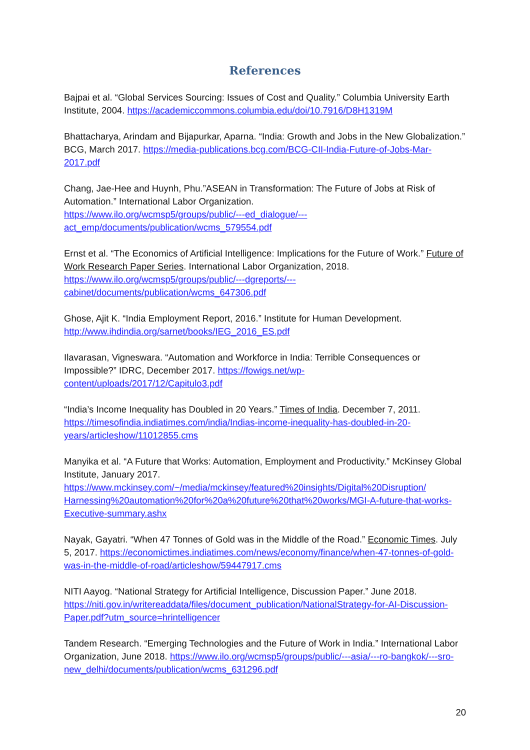References
Bajpai et al. “Global Services Sourcing: Issues of Cost and Quality.” Columbia University Earth Institute, 2004. https://academiccommons.columbia.edu/doi/10.7916/D8H1319M
Bhattacharya, Arindam and Bijapurkar, Aparna. “India: Growth and Jobs in the New Globalization.” BCG, March 2017. https://media-publications.bcg.com/BCG-CII-India-Future-of-Jobs-Mar-2017.pdf
Chang, Jae-Hee and Huynh, Phu.”ASEAN in Transformation: The Future of Jobs at Risk of Automation.” International Labor Organization.
https://www.ilo.org/wcmsp5/groups/public/---ed_dialogue/---
act_emp/documents/publication/wcms_579554.pdf
Ernst et al. “The Economics of Artificial Intelligence: Implications for the Future of Work.” Future of Work Research Paper Series. International Labor Organization, 2018.
https://www.ilo.org/wcmsp5/groups/public/---dgreports/---
cabinet/documents/publication/wcms_647306.pdf
Ghose, Ajit K. “India Employment Report, 2016.” Institute for Human Development.
http://www.ihdindia.org/sarnet/books/IEG_2016_ES.pdf
Ilavarasan, Vigneswara. “Automation and Workforce in India: Terrible Consequences or Impossible?” IDRC, December 2017. https://fowigs.net/wp-
content/uploads/2017/12/Capitulo3.pdf
“India’s Income Inequality has Doubled in 20 Years.” Times of India. December 7, 2011. https://timesofindia.indiatimes.com/india/Indias-income-inequality-has-doubled-in-20-years/articleshow/11012855.cms
Manyika et al. “A Future that Works: Automation, Employment and Productivity.” McKinsey Global Institute, January 2017.
https://www.mckinsey.com/~/media/mckinsey/featured%20insights/Digital%20Disruption/
Harnessing%20automation%20for%20a%20future%20that%20works/MGI-A-future-that-works-Executive-summary.ashx
Nayak, Gayatri. “When 47 Tonnes of Gold was in the Middle of the Road.” Economic Times. July 5, 2017. https://economictimes.indiatimes.com/news/economy/finance/when-47-tonnes-of-gold-was-in-the-middle-of-road/articleshow/59447917.cms
NITI Aayog. “National Strategy for Artificial Intelligence, Discussion Paper.” June 2018. https://niti.gov.in/writereaddata/files/document_publication/NationalStrategy-for-AI-Discussion-Paper.pdf?utm_source=hrintelligencer
Tandem Research. “Emerging Technologies and the Future of Work in India.” International Labor Organization, June 2018. https://www.ilo.org/wcmsp5/groups/public/---asia/---ro-bangkok/---sro-new_delhi/documents/publication/wcms_631296.pdf
20